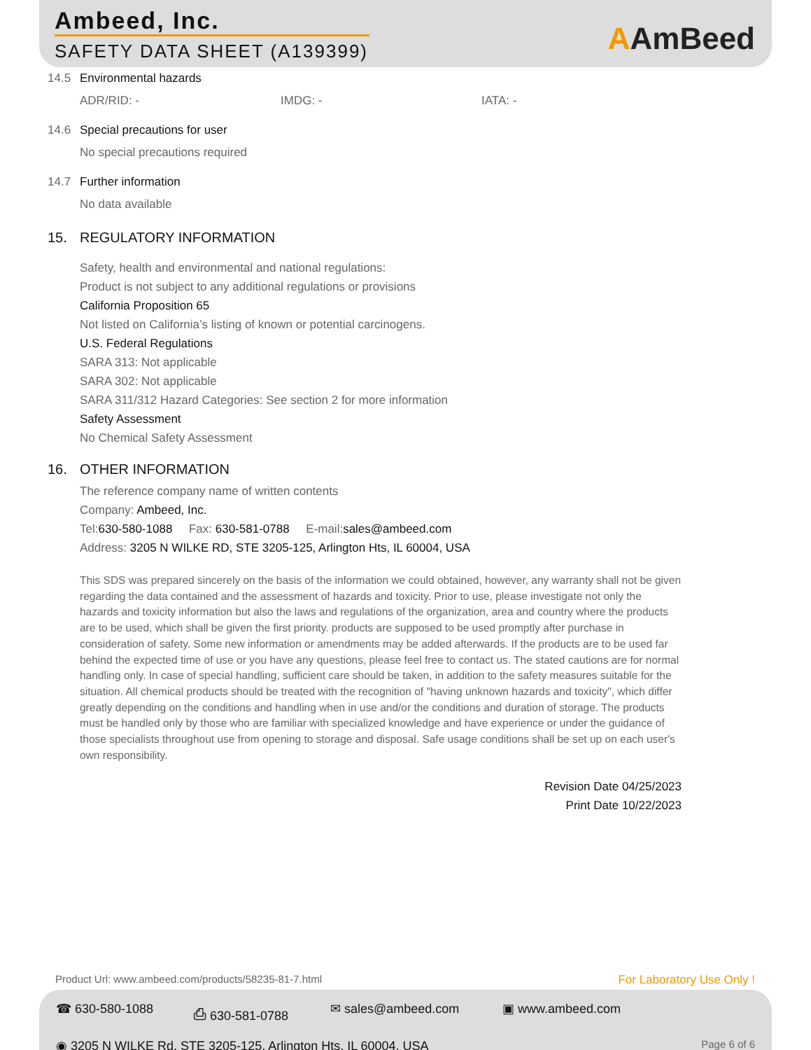Ambeed, Inc.
SAFETY DATA SHEET (A139399) AAmBeed
14.5 Environmental hazards
ADR/RID: - IMDG: - IATA: -
14.6 Special precautions for user
No special precautions required
14.7 Further information
No data available
15. REGULATORY INFORMATION
Safety, health and environmental and national regulations:
Product is not subject to any additional regulations or provisions
California Proposition 65
Not listed on California’s listing of known or potential carcinogens.
U.S. Federal Regulations
SARA 313: Not applicable
SARA 302: Not applicable
SARA 311/312 Hazard Categories: See section 2 for more information
Safety Assessment
No Chemical Safety Assessment
16. OTHER INFORMATION
The reference company name of written contents
Company: Ambeed, Inc.
Tel:630-580-1088 Fax: 630-581-0788 E-mail:sales@ambeed.com
Address: 3205 N WILKE RD, STE 3205-125, Arlington Hts, IL 60004, USA
This SDS was prepared sincerely on the basis of the information we could obtained, however, any warranty shall not be given regarding the data contained and the assessment of hazards and toxicity. Prior to use, please investigate not only the hazards and toxicity information but also the laws and regulations of the organization, area and country where the products are to be used, which shall be given the first priority. products are supposed to be used promptly after purchase in consideration of safety. Some new information or amendments may be added afterwards. If the products are to be used far behind the expected time of use or you have any questions, please feel free to contact us. The stated cautions are for normal handling only. In case of special handling, sufficient care should be taken, in addition to the safety measures suitable for the situation. All chemical products should be treated with the recognition of "having unknown hazards and toxicity", which differ greatly depending on the conditions and handling when in use and/or the conditions and duration of storage. The products must be handled only by those who are familiar with specialized knowledge and have experience or under the guidance of those specialists throughout use from opening to storage and disposal. Safe usage conditions shall be set up on each user's own responsibility.
Revision Date 04/25/2023
Print Date 10/22/2023
Product Url: www.ambeed.com/products/58235-81-7.html For Laboratory Use Only !
☎ 630-580-1088 ⎙ 630-581-0788 ✉ sales@ambeed.com ▣ www.ambeed.com
◉ 3205 N WILKE Rd, STE 3205-125, Arlington Hts, IL 60004, USA Page 6 of 6